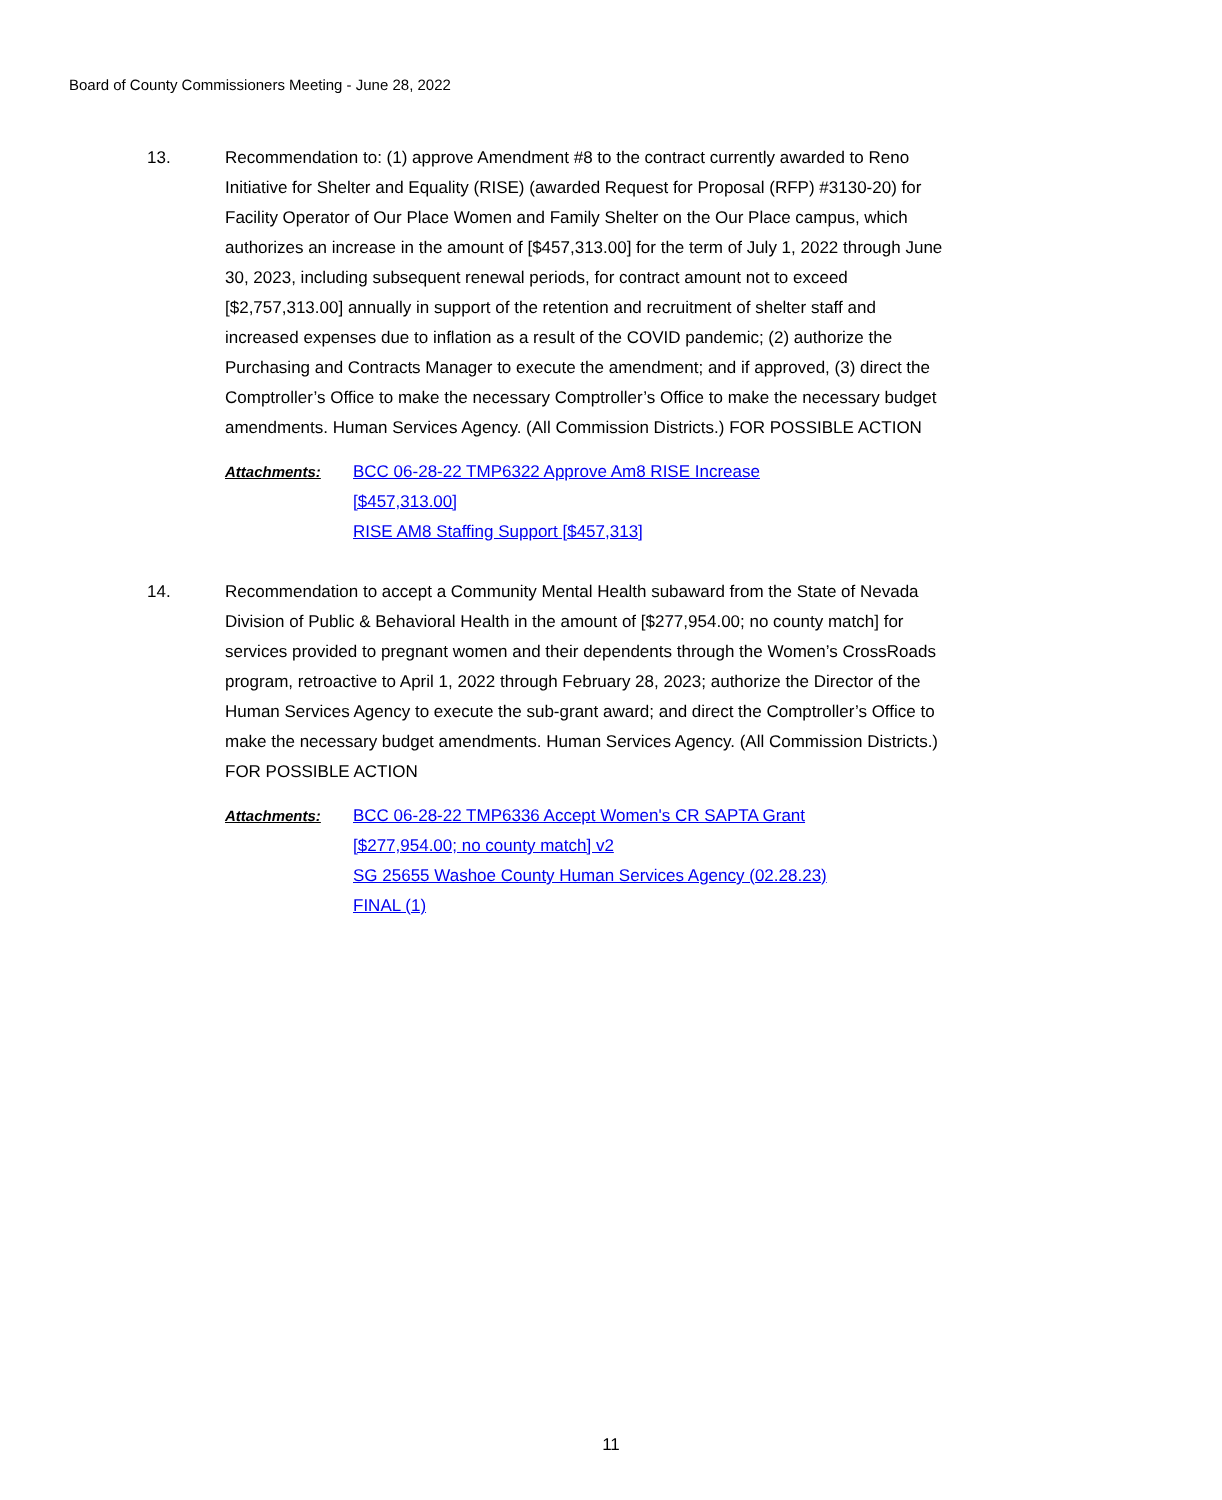Board of County Commissioners Meeting - June 28, 2022
13. Recommendation to: (1) approve Amendment #8 to the contract currently awarded to Reno Initiative for Shelter and Equality (RISE) (awarded Request for Proposal (RFP) #3130-20) for Facility Operator of Our Place Women and Family Shelter on the Our Place campus, which authorizes an increase in the amount of [$457,313.00] for the term of July 1, 2022 through June 30, 2023, including subsequent renewal periods, for contract amount not to exceed [$2,757,313.00] annually in support of the retention and recruitment of shelter staff and increased expenses due to inflation as a result of the COVID pandemic; (2) authorize the Purchasing and Contracts Manager to execute the amendment; and if approved, (3) direct the Comptroller’s Office to make the necessary Comptroller’s Office to make the necessary budget amendments. Human Services Agency. (All Commission Districts.) FOR POSSIBLE ACTION
Attachments: BCC 06-28-22 TMP6322 Approve Am8 RISE Increase
[$457,313.00]
RISE AM8 Staffing Support [$457,313]
14. Recommendation to accept a Community Mental Health subaward from the State of Nevada Division of Public & Behavioral Health in the amount of [$277,954.00; no county match] for services provided to pregnant women and their dependents through the Women’s CrossRoads program, retroactive to April 1, 2022 through February 28, 2023; authorize the Director of the Human Services Agency to execute the sub-grant award; and direct the Comptroller’s Office to make the necessary budget amendments. Human Services Agency. (All Commission Districts.) FOR POSSIBLE ACTION
Attachments: BCC 06-28-22 TMP6336 Accept Women's CR SAPTA Grant
[$277,954.00; no county match] v2
SG 25655 Washoe County Human Services Agency (02.28.23)
FINAL (1)
11